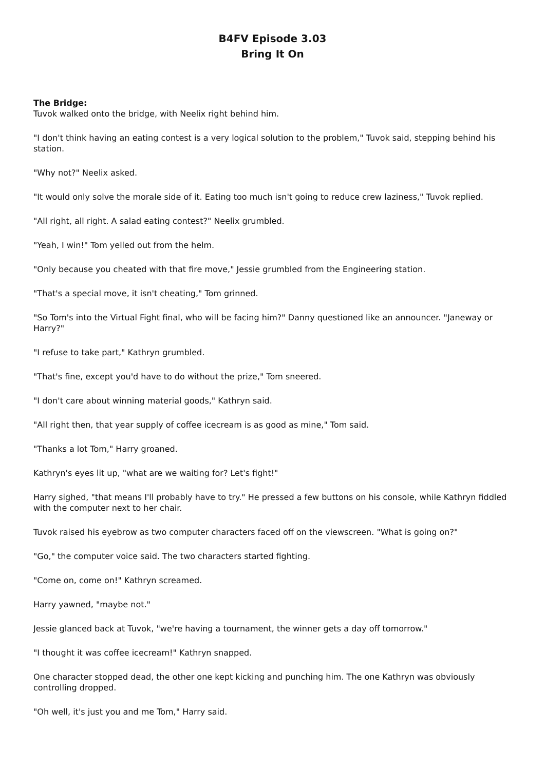B4FV Episode 3.03
Bring It On
The Bridge:
Tuvok walked onto the bridge, with Neelix right behind him.
"I don't think having an eating contest is a very logical solution to the problem," Tuvok said, stepping behind his station.
"Why not?" Neelix asked.
"It would only solve the morale side of it. Eating too much isn't going to reduce crew laziness," Tuvok replied.
"All right, all right. A salad eating contest?" Neelix grumbled.
"Yeah, I win!" Tom yelled out from the helm.
"Only because you cheated with that fire move," Jessie grumbled from the Engineering station.
"That's a special move, it isn't cheating," Tom grinned.
"So Tom's into the Virtual Fight final, who will be facing him?" Danny questioned like an announcer. "Janeway or Harry?"
"I refuse to take part," Kathryn grumbled.
"That's fine, except you'd have to do without the prize," Tom sneered.
"I don't care about winning material goods," Kathryn said.
"All right then, that year supply of coffee icecream is as good as mine," Tom said.
"Thanks a lot Tom," Harry groaned.
Kathryn's eyes lit up, "what are we waiting for? Let's fight!"
Harry sighed, "that means I'll probably have to try." He pressed a few buttons on his console, while Kathryn fiddled with the computer next to her chair.
Tuvok raised his eyebrow as two computer characters faced off on the viewscreen. "What is going on?"
"Go," the computer voice said. The two characters started fighting.
"Come on, come on!" Kathryn screamed.
Harry yawned, "maybe not."
Jessie glanced back at Tuvok, "we're having a tournament, the winner gets a day off tomorrow."
"I thought it was coffee icecream!" Kathryn snapped.
One character stopped dead, the other one kept kicking and punching him. The one Kathryn was obviously controlling dropped.
"Oh well, it's just you and me Tom," Harry said.